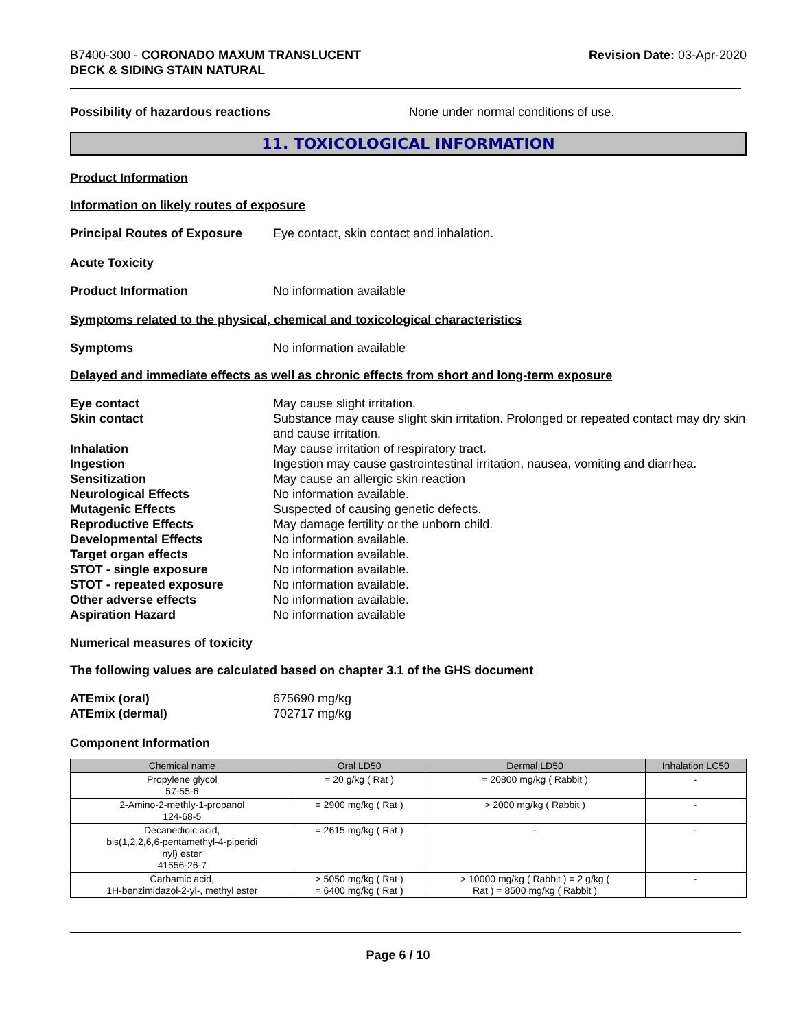B7400-300 - CORONADO MAXUM TRANSLUCENT
DECK & SIDING STAIN NATURAL
Revision Date: 03-Apr-2020
Possibility of hazardous reactions None under normal conditions of use.
11. TOXICOLOGICAL INFORMATION
Product Information
Information on likely routes of exposure
Principal Routes of Exposure
Eye contact, skin contact and inhalation.
Acute Toxicity
Product Information No information available
Symptoms related to the physical, chemical and toxicological characteristics
Symptoms No information available
Delayed and immediate effects as well as chronic effects from short and long-term exposure
Eye contact May cause slight irritation.
Skin contact Substance may cause slight skin irritation. Prolonged or repeated contact may dry skin and cause irritation.
Inhalation May cause irritation of respiratory tract.
Ingestion Ingestion may cause gastrointestinal irritation, nausea, vomiting and diarrhea.
Sensitization May cause an allergic skin reaction
Neurological Effects No information available.
Mutagenic Effects Suspected of causing genetic defects.
Reproductive Effects May damage fertility or the unborn child.
Developmental Effects No information available.
Target organ effects No information available.
STOT - single exposure No information available.
STOT - repeated exposure No information available.
Other adverse effects No information available.
Aspiration Hazard No information available
Numerical measures of toxicity
The following values are calculated based on chapter 3.1 of the GHS document
ATEmix (oral) 675690 mg/kg
ATEmix (dermal) 702717 mg/kg
Component Information
| Chemical name | Oral LD50 | Dermal LD50 | Inhalation LC50 |
| --- | --- | --- | --- |
| Propylene glycol 57-55-6 | = 20 g/kg ( Rat ) | = 20800 mg/kg ( Rabbit ) | - |
| 2-Amino-2-methly-1-propanol 124-68-5 | = 2900 mg/kg ( Rat ) | > 2000 mg/kg ( Rabbit ) | - |
| Decanedioic acid, bis(1,2,2,6,6-pentamethyl-4-piperidi nyl) ester 41556-26-7 | = 2615 mg/kg ( Rat ) | - | - |
| Carbamic acid, 1H-benzimidazol-2-yl-, methyl ester | > 5050 mg/kg ( Rat ) = 6400 mg/kg ( Rat ) | > 10000 mg/kg ( Rabbit ) = 2 g/kg ( Rat ) = 8500 mg/kg ( Rabbit ) | - |
Page 6 / 10